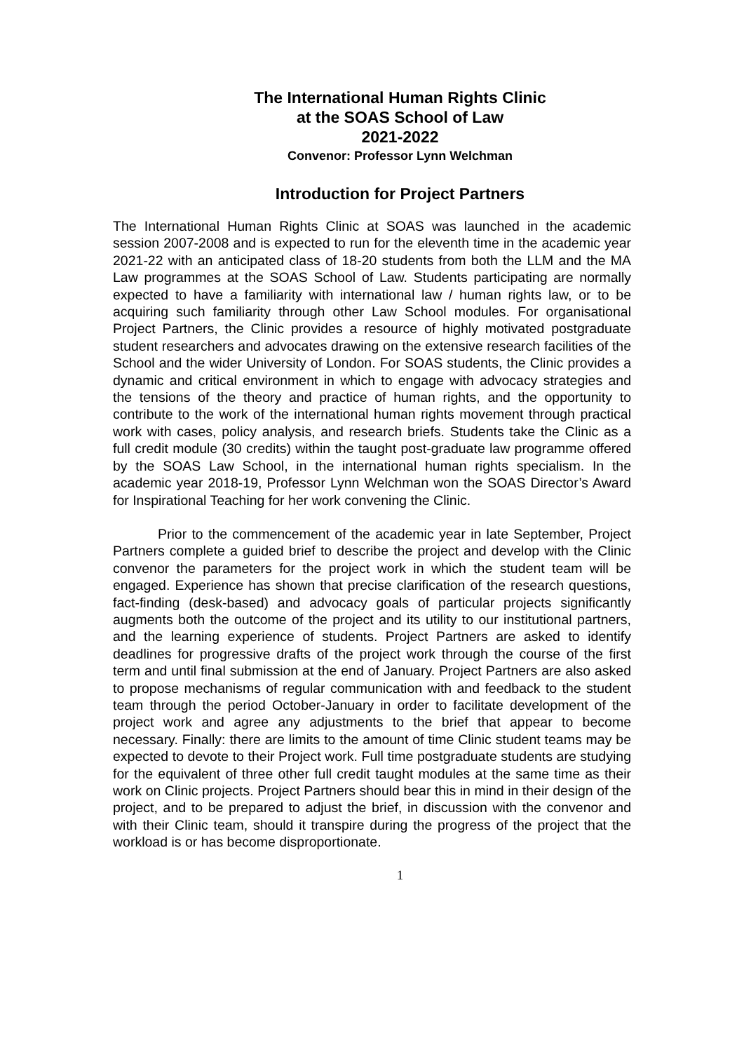The International Human Rights Clinic
at the SOAS School of Law
2021-2022
Convenor: Professor Lynn Welchman
Introduction for Project Partners
The International Human Rights Clinic at SOAS was launched in the academic session 2007-2008 and is expected to run for the eleventh time in the academic year 2021-22 with an anticipated class of 18-20 students from both the LLM and the MA Law programmes at the SOAS School of Law. Students participating are normally expected to have a familiarity with international law / human rights law, or to be acquiring such familiarity through other Law School modules. For organisational Project Partners, the Clinic provides a resource of highly motivated postgraduate student researchers and advocates drawing on the extensive research facilities of the School and the wider University of London. For SOAS students, the Clinic provides a dynamic and critical environment in which to engage with advocacy strategies and the tensions of the theory and practice of human rights, and the opportunity to contribute to the work of the international human rights movement through practical work with cases, policy analysis, and research briefs. Students take the Clinic as a full credit module (30 credits) within the taught post-graduate law programme offered by the SOAS Law School, in the international human rights specialism. In the academic year 2018-19, Professor Lynn Welchman won the SOAS Director’s Award for Inspirational Teaching for her work convening the Clinic.
Prior to the commencement of the academic year in late September, Project Partners complete a guided brief to describe the project and develop with the Clinic convenor the parameters for the project work in which the student team will be engaged. Experience has shown that precise clarification of the research questions, fact-finding (desk-based) and advocacy goals of particular projects significantly augments both the outcome of the project and its utility to our institutional partners, and the learning experience of students. Project Partners are asked to identify deadlines for progressive drafts of the project work through the course of the first term and until final submission at the end of January. Project Partners are also asked to propose mechanisms of regular communication with and feedback to the student team through the period October-January in order to facilitate development of the project work and agree any adjustments to the brief that appear to become necessary. Finally: there are limits to the amount of time Clinic student teams may be expected to devote to their Project work. Full time postgraduate students are studying for the equivalent of three other full credit taught modules at the same time as their work on Clinic projects. Project Partners should bear this in mind in their design of the project, and to be prepared to adjust the brief, in discussion with the convenor and with their Clinic team, should it transpire during the progress of the project that the workload is or has become disproportionate.
1